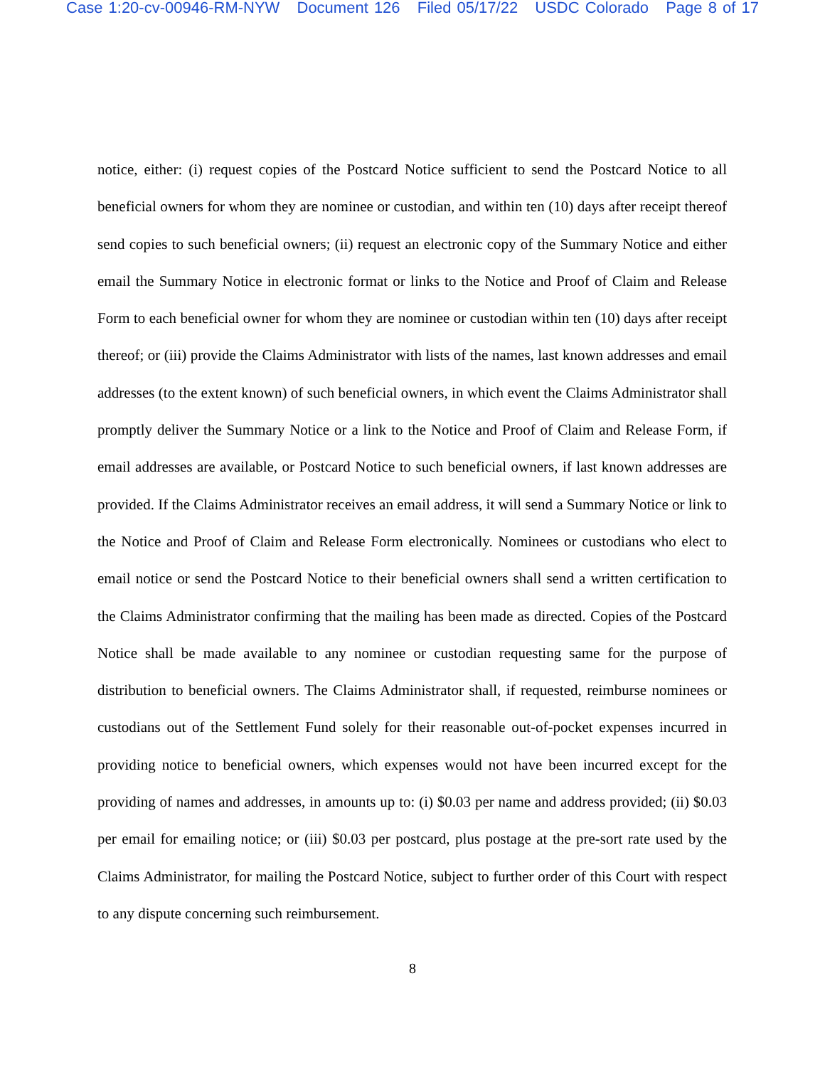Case 1:20-cv-00946-RM-NYW Document 126 Filed 05/17/22 USDC Colorado Page 8 of 17
notice, either: (i) request copies of the Postcard Notice sufficient to send the Postcard Notice to all beneficial owners for whom they are nominee or custodian, and within ten (10) days after receipt thereof send copies to such beneficial owners; (ii) request an electronic copy of the Summary Notice and either email the Summary Notice in electronic format or links to the Notice and Proof of Claim and Release Form to each beneficial owner for whom they are nominee or custodian within ten (10) days after receipt thereof; or (iii) provide the Claims Administrator with lists of the names, last known addresses and email addresses (to the extent known) of such beneficial owners, in which event the Claims Administrator shall promptly deliver the Summary Notice or a link to the Notice and Proof of Claim and Release Form, if email addresses are available, or Postcard Notice to such beneficial owners, if last known addresses are provided. If the Claims Administrator receives an email address, it will send a Summary Notice or link to the Notice and Proof of Claim and Release Form electronically. Nominees or custodians who elect to email notice or send the Postcard Notice to their beneficial owners shall send a written certification to the Claims Administrator confirming that the mailing has been made as directed. Copies of the Postcard Notice shall be made available to any nominee or custodian requesting same for the purpose of distribution to beneficial owners. The Claims Administrator shall, if requested, reimburse nominees or custodians out of the Settlement Fund solely for their reasonable out-of-pocket expenses incurred in providing notice to beneficial owners, which expenses would not have been incurred except for the providing of names and addresses, in amounts up to: (i) $0.03 per name and address provided; (ii) $0.03 per email for emailing notice; or (iii) $0.03 per postcard, plus postage at the pre-sort rate used by the Claims Administrator, for mailing the Postcard Notice, subject to further order of this Court with respect to any dispute concerning such reimbursement.
8